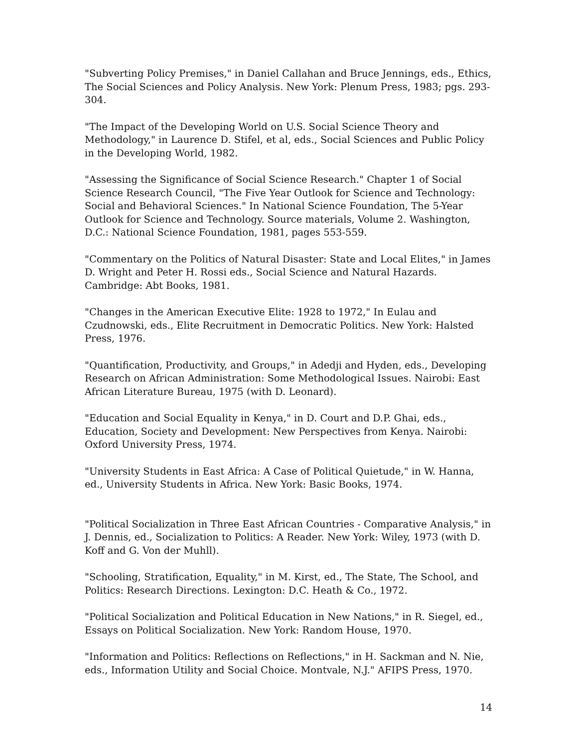"Subverting Policy Premises," in Daniel Callahan and Bruce Jennings, eds., Ethics, The Social Sciences and Policy Analysis. New York: Plenum Press, 1983; pgs. 293-304.
"The Impact of the Developing World on U.S. Social Science Theory and Methodology," in Laurence D. Stifel, et al, eds., Social Sciences and Public Policy in the Developing World, 1982.
"Assessing the Significance of Social Science Research." Chapter 1 of Social Science Research Council, "The Five Year Outlook for Science and Technology: Social and Behavioral Sciences." In National Science Foundation, The 5-Year Outlook for Science and Technology. Source materials, Volume 2. Washington, D.C.: National Science Foundation, 1981, pages 553-559.
"Commentary on the Politics of Natural Disaster: State and Local Elites," in James D. Wright and Peter H. Rossi eds., Social Science and Natural Hazards. Cambridge: Abt Books, 1981.
"Changes in the American Executive Elite: 1928 to 1972," In Eulau and Czudnowski, eds., Elite Recruitment in Democratic Politics. New York: Halsted Press, 1976.
"Quantification, Productivity, and Groups," in Adedji and Hyden, eds., Developing Research on African Administration: Some Methodological Issues. Nairobi: East African Literature Bureau, 1975 (with D. Leonard).
"Education and Social Equality in Kenya," in D. Court and D.P. Ghai, eds., Education, Society and Development: New Perspectives from Kenya. Nairobi: Oxford University Press, 1974.
"University Students in East Africa: A Case of Political Quietude," in W. Hanna, ed., University Students in Africa. New York: Basic Books, 1974.
"Political Socialization in Three East African Countries - Comparative Analysis," in J. Dennis, ed., Socialization to Politics: A Reader. New York: Wiley, 1973 (with D. Koff and G. Von der Muhll).
"Schooling, Stratification, Equality," in M. Kirst, ed., The State, The School, and Politics: Research Directions. Lexington: D.C. Heath & Co., 1972.
"Political Socialization and Political Education in New Nations," in R. Siegel, ed., Essays on Political Socialization. New York: Random House, 1970.
"Information and Politics: Reflections on Reflections," in H. Sackman and N. Nie, eds., Information Utility and Social Choice. Montvale, N.J." AFIPS Press, 1970.
14